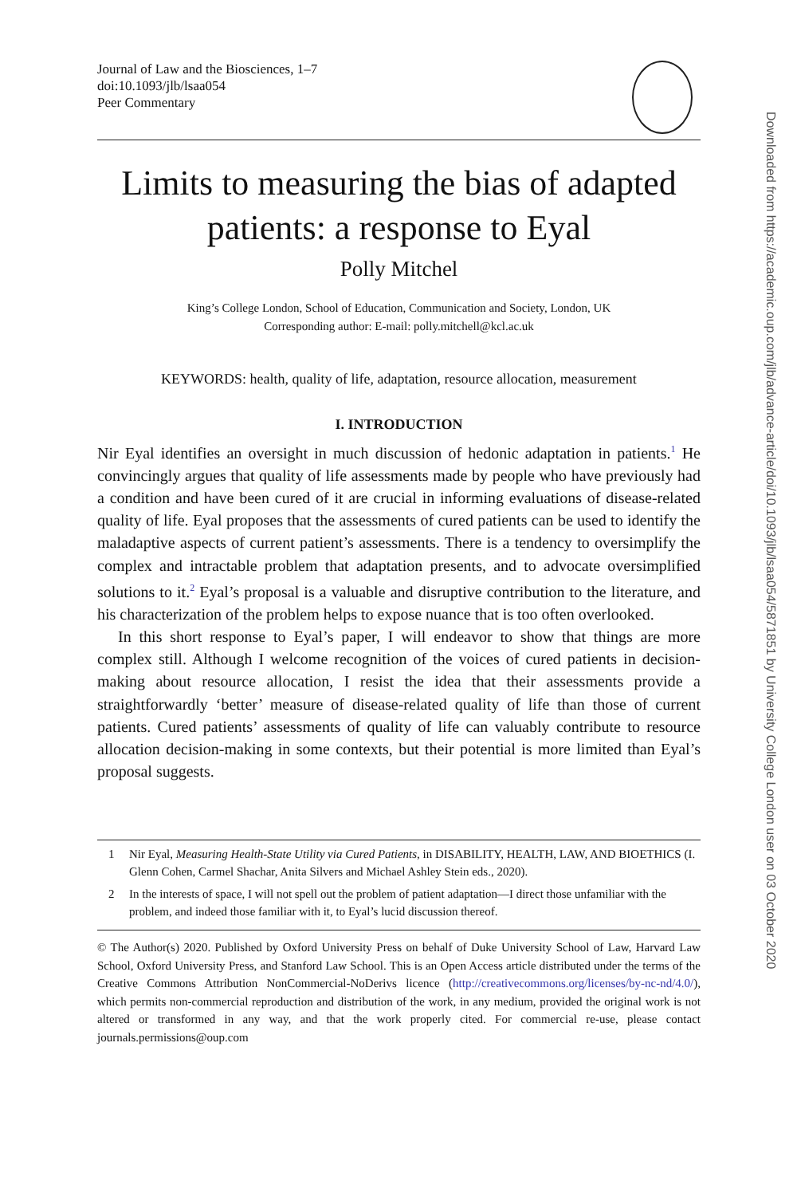Journal of Law and the Biosciences, 1–7
doi:10.1093/jlb/lsaa054
Peer Commentary
Limits to measuring the bias of adapted patients: a response to Eyal
Polly Mitchel
King’s College London, School of Education, Communication and Society, London, UK
Corresponding author: E-mail: polly.mitchell@kcl.ac.uk
KEYWORDS: health, quality of life, adaptation, resource allocation, measurement
I. INTRODUCTION
Nir Eyal identifies an oversight in much discussion of hedonic adaptation in patients.<sup>1</sup> He convincingly argues that quality of life assessments made by people who have previously had a condition and have been cured of it are crucial in informing evaluations of disease-related quality of life. Eyal proposes that the assessments of cured patients can be used to identify the maladaptive aspects of current patient’s assessments. There is a tendency to oversimplify the complex and intractable problem that adaptation presents, and to advocate oversimplified solutions to it.<sup>2</sup> Eyal’s proposal is a valuable and disruptive contribution to the literature, and his characterization of the problem helps to expose nuance that is too often overlooked.
In this short response to Eyal’s paper, I will endeavor to show that things are more complex still. Although I welcome recognition of the voices of cured patients in decision-making about resource allocation, I resist the idea that their assessments provide a straightforwardly ‘better’ measure of disease-related quality of life than those of current patients. Cured patients’ assessments of quality of life can valuably contribute to resource allocation decision-making in some contexts, but their potential is more limited than Eyal’s proposal suggests.
1 Nir Eyal, Measuring Health-State Utility via Cured Patients, in DISABILITY, HEALTH, LAW, AND BIOETHICS (I. Glenn Cohen, Carmel Shachar, Anita Silvers and Michael Ashley Stein eds., 2020).
2 In the interests of space, I will not spell out the problem of patient adaptation—I direct those unfamiliar with the problem, and indeed those familiar with it, to Eyal’s lucid discussion thereof.
© The Author(s) 2020. Published by Oxford University Press on behalf of Duke University School of Law, Harvard Law School, Oxford University Press, and Stanford Law School. This is an Open Access article distributed under the terms of the Creative Commons Attribution NonCommercial-NoDerivs licence (http://creativecommons.org/licenses/by-nc-nd/4.0/), which permits non-commercial reproduction and distribution of the work, in any medium, provided the original work is not altered or transformed in any way, and that the work properly cited. For commercial re-use, please contact journals.permissions@oup.com
Downloaded from https://academic.oup.com/jlb/advance-article/doi/10.1093/jlb/lsaa054/5871851 by University College London user on 03 October 2020